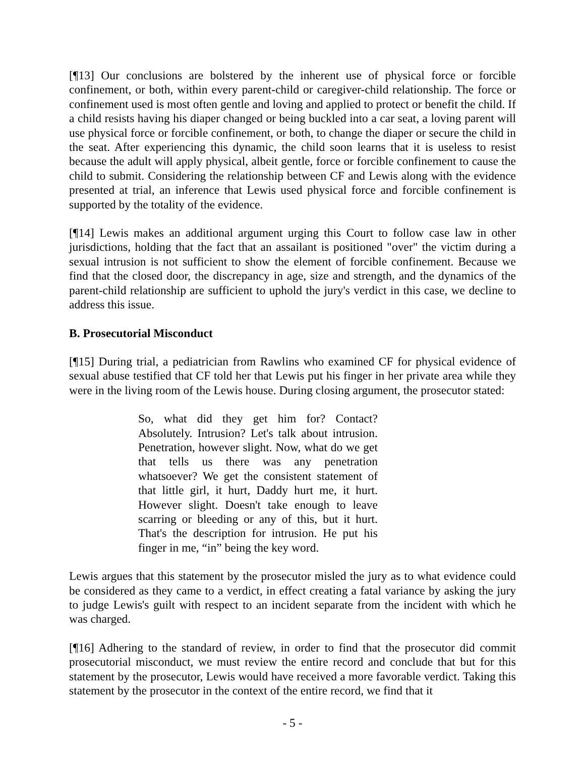[¶13] Our conclusions are bolstered by the inherent use of physical force or forcible confinement, or both, within every parent-child or caregiver-child relationship. The force or confinement used is most often gentle and loving and applied to protect or benefit the child. If a child resists having his diaper changed or being buckled into a car seat, a loving parent will use physical force or forcible confinement, or both, to change the diaper or secure the child in the seat. After experiencing this dynamic, the child soon learns that it is useless to resist because the adult will apply physical, albeit gentle, force or forcible confinement to cause the child to submit. Considering the relationship between CF and Lewis along with the evidence presented at trial, an inference that Lewis used physical force and forcible confinement is supported by the totality of the evidence.
[¶14] Lewis makes an additional argument urging this Court to follow case law in other jurisdictions, holding that the fact that an assailant is positioned "over" the victim during a sexual intrusion is not sufficient to show the element of forcible confinement. Because we find that the closed door, the discrepancy in age, size and strength, and the dynamics of the parent-child relationship are sufficient to uphold the jury's verdict in this case, we decline to address this issue.
B. Prosecutorial Misconduct
[¶15] During trial, a pediatrician from Rawlins who examined CF for physical evidence of sexual abuse testified that CF told her that Lewis put his finger in her private area while they were in the living room of the Lewis house. During closing argument, the prosecutor stated:
So, what did they get him for? Contact? Absolutely. Intrusion? Let's talk about intrusion. Penetration, however slight. Now, what do we get that tells us there was any penetration whatsoever? We get the consistent statement of that little girl, it hurt, Daddy hurt me, it hurt. However slight. Doesn't take enough to leave scarring or bleeding or any of this, but it hurt. That's the description for intrusion. He put his finger in me, “in” being the key word.
Lewis argues that this statement by the prosecutor misled the jury as to what evidence could be considered as they came to a verdict, in effect creating a fatal variance by asking the jury to judge Lewis's guilt with respect to an incident separate from the incident with which he was charged.
[¶16] Adhering to the standard of review, in order to find that the prosecutor did commit prosecutorial misconduct, we must review the entire record and conclude that but for this statement by the prosecutor, Lewis would have received a more favorable verdict. Taking this statement by the prosecutor in the context of the entire record, we find that it
- 5 -